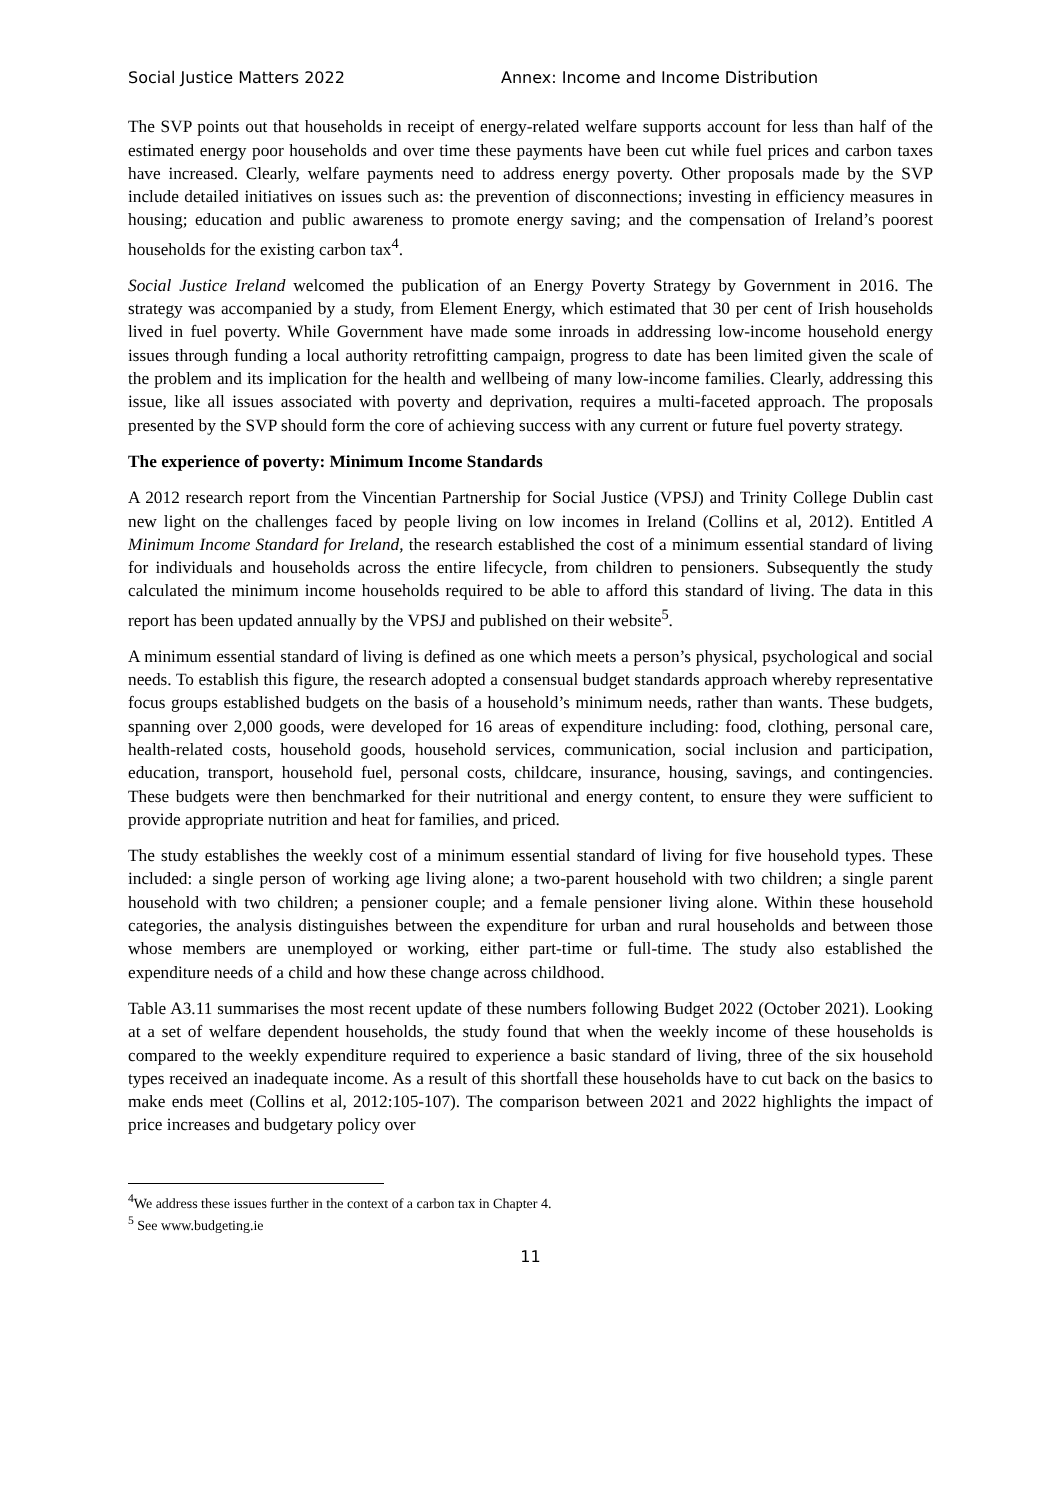Social Justice Matters 2022 Annex: Income and Income Distribution
The SVP points out that households in receipt of energy-related welfare supports account for less than half of the estimated energy poor households and over time these payments have been cut while fuel prices and carbon taxes have increased. Clearly, welfare payments need to address energy poverty. Other proposals made by the SVP include detailed initiatives on issues such as: the prevention of disconnections; investing in efficiency measures in housing; education and public awareness to promote energy saving; and the compensation of Ireland’s poorest households for the existing carbon tax<sup>4</sup>.
Social Justice Ireland welcomed the publication of an Energy Poverty Strategy by Government in 2016. The strategy was accompanied by a study, from Element Energy, which estimated that 30 per cent of Irish households lived in fuel poverty. While Government have made some inroads in addressing low-income household energy issues through funding a local authority retrofitting campaign, progress to date has been limited given the scale of the problem and its implication for the health and wellbeing of many low-income families. Clearly, addressing this issue, like all issues associated with poverty and deprivation, requires a multi-faceted approach. The proposals presented by the SVP should form the core of achieving success with any current or future fuel poverty strategy.
The experience of poverty: Minimum Income Standards
A 2012 research report from the Vincentian Partnership for Social Justice (VPSJ) and Trinity College Dublin cast new light on the challenges faced by people living on low incomes in Ireland (Collins et al, 2012). Entitled A Minimum Income Standard for Ireland, the research established the cost of a minimum essential standard of living for individuals and households across the entire lifecycle, from children to pensioners. Subsequently the study calculated the minimum income households required to be able to afford this standard of living. The data in this report has been updated annually by the VPSJ and published on their website<sup>5</sup>.
A minimum essential standard of living is defined as one which meets a person’s physical, psychological and social needs. To establish this figure, the research adopted a consensual budget standards approach whereby representative focus groups established budgets on the basis of a household’s minimum needs, rather than wants. These budgets, spanning over 2,000 goods, were developed for 16 areas of expenditure including: food, clothing, personal care, health-related costs, household goods, household services, communication, social inclusion and participation, education, transport, household fuel, personal costs, childcare, insurance, housing, savings, and contingencies. These budgets were then benchmarked for their nutritional and energy content, to ensure they were sufficient to provide appropriate nutrition and heat for families, and priced.
The study establishes the weekly cost of a minimum essential standard of living for five household types. These included: a single person of working age living alone; a two-parent household with two children; a single parent household with two children; a pensioner couple; and a female pensioner living alone. Within these household categories, the analysis distinguishes between the expenditure for urban and rural households and between those whose members are unemployed or working, either part-time or full-time. The study also established the expenditure needs of a child and how these change across childhood.
Table A3.11 summarises the most recent update of these numbers following Budget 2022 (October 2021). Looking at a set of welfare dependent households, the study found that when the weekly income of these households is compared to the weekly expenditure required to experience a basic standard of living, three of the six household types received an inadequate income. As a result of this shortfall these households have to cut back on the basics to make ends meet (Collins et al, 2012:105-107). The comparison between 2021 and 2022 highlights the impact of price increases and budgetary policy over
<sup>4</sup> We address these issues further in the context of a carbon tax in Chapter 4.
<sup>5</sup> See www.budgeting.ie
11